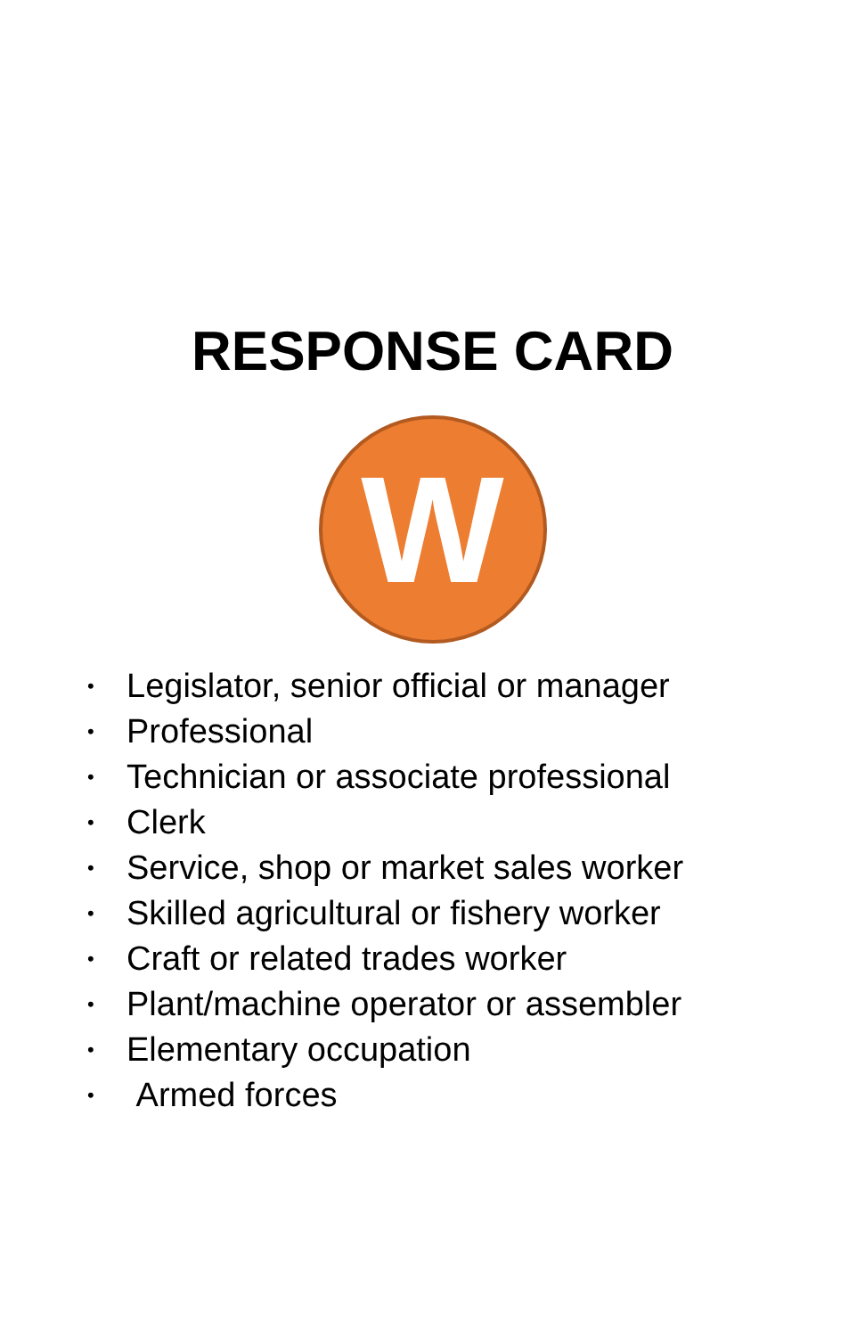RESPONSE CARD
W
• Legislator, senior official or manager
• Professional
• Technician or associate professional
• Clerk
• Service, shop or market sales worker
• Skilled agricultural or fishery worker
• Craft or related trades worker
• Plant/machine operator or assembler
• Elementary occupation
• Armed forces